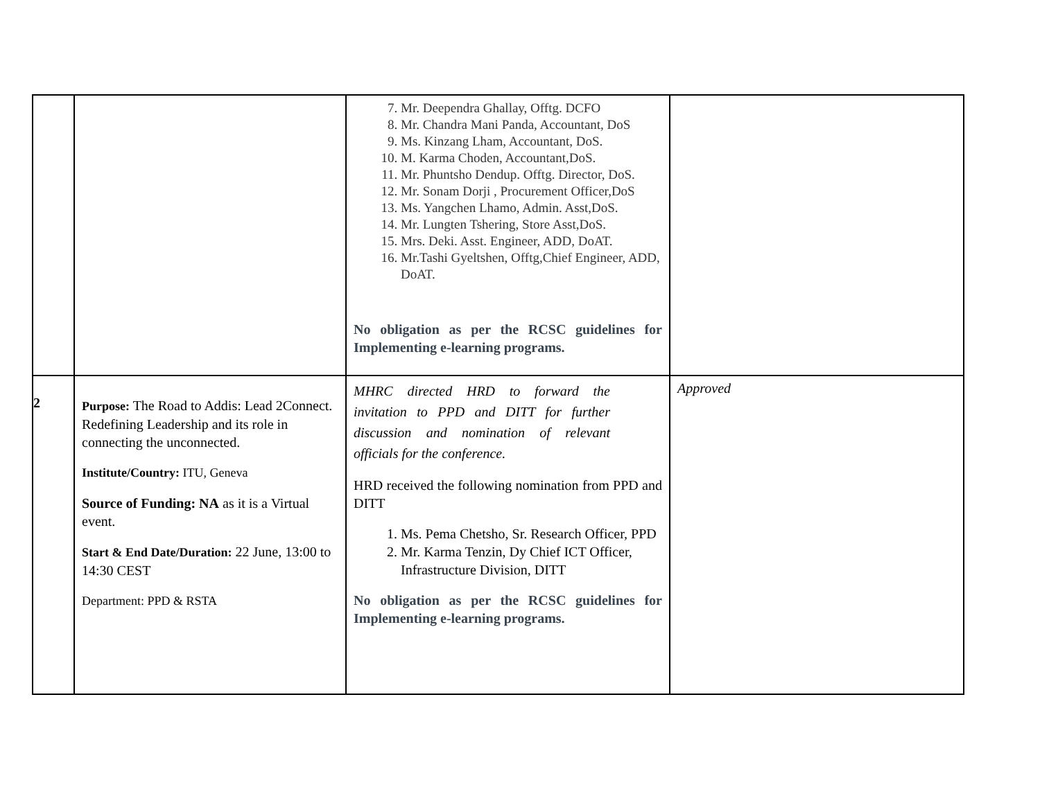| | | 7. Mr. Deependra Ghallay, Offtg. DCFO 8. Mr. Chandra Mani Panda, Accountant, DoS 9. Ms. Kinzang Lham, Accountant, DoS. 10. M. Karma Choden, Accountant,DoS. 11. Mr. Phuntsho Dendup. Offtg. Director, DoS. 12. Mr. Sonam Dorji , Procurement Officer,DoS 13. Ms. Yangchen Lhamo, Admin. Asst,DoS. 14. Mr. Lungten Tshering, Store Asst,DoS. 15. Mrs. Deki. Asst. Engineer, ADD, DoAT. 16. Mr.Tashi Gyeltshen, Offtg,Chief Engineer, ADD, DoAT. No obligation as per the RCSC guidelines for Implementing e-learning programs. | |
| 2 | Purpose: The Road to Addis: Lead 2Connect. Redefining Leadership and its role in connecting the unconnected. Institute/Country: ITU, Geneva Source of Funding: NA as it is a Virtual event. Start & End Date/Duration: 22 June, 13:00 to 14:30 CEST Department: PPD & RSTA | MHRC directed HRD to forward the invitation to PPD and DITT for further discussion and nomination of relevant officials for the conference. HRD received the following nomination from PPD and DITT 1. Ms. Pema Chetsho, Sr. Research Officer, PPD 2. Mr. Karma Tenzin, Dy Chief ICT Officer, Infrastructure Division, DITT No obligation as per the RCSC guidelines for Implementing e-learning programs. | Approved |